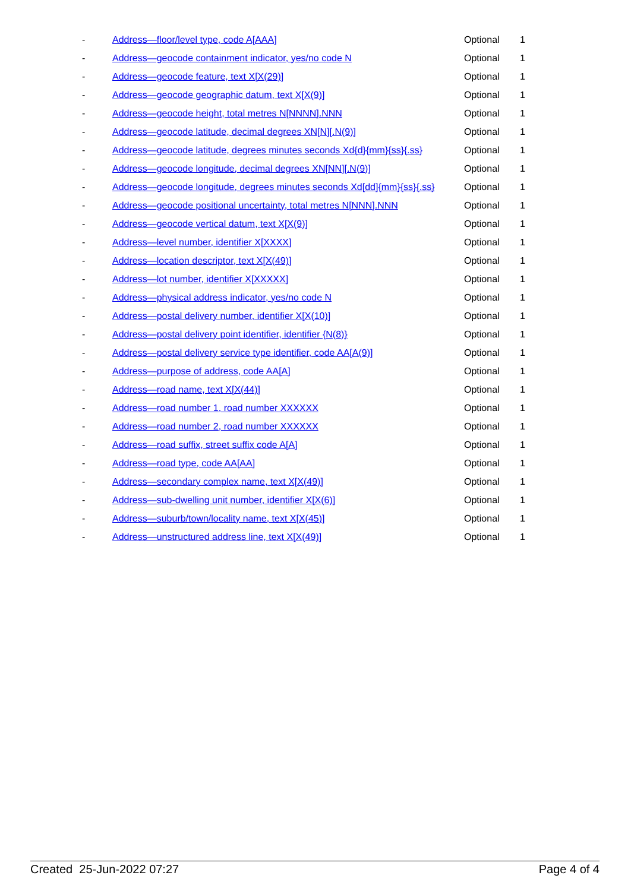| - | Address—floor/level type, code A[AAA] | Optional | 1 |
| - | Address—geocode containment indicator, yes/no code N | Optional | 1 |
| - | Address—geocode feature, text X[X(29)] | Optional | 1 |
| - | Address—geocode geographic datum, text X[X(9)] | Optional | 1 |
| - | Address—geocode height, total metres N[NNNN].NNN | Optional | 1 |
| - | Address—geocode latitude, decimal degrees XN[N][.N(9)] | Optional | 1 |
| - | Address—geocode latitude, degrees minutes seconds Xd{d}{mm}{ss}{.ss} | Optional | 1 |
| - | Address—geocode longitude, decimal degrees XN[NN][.N(9)] | Optional | 1 |
| - | Address—geocode longitude, degrees minutes seconds Xd[dd]{mm}{ss}{.ss} | Optional | 1 |
| - | Address—geocode positional uncertainty, total metres N[NNN].NNN | Optional | 1 |
| - | Address—geocode vertical datum, text X[X(9)] | Optional | 1 |
| - | Address—level number, identifier X[XXXX] | Optional | 1 |
| - | Address—location descriptor, text X[X(49)] | Optional | 1 |
| - | Address—lot number, identifier X[XXXXX] | Optional | 1 |
| - | Address—physical address indicator, yes/no code N | Optional | 1 |
| - | Address—postal delivery number, identifier X[X(10)] | Optional | 1 |
| - | Address—postal delivery point identifier, identifier {N(8)} | Optional | 1 |
| - | Address—postal delivery service type identifier, code AA[A(9)] | Optional | 1 |
| - | Address—purpose of address, code AA[A] | Optional | 1 |
| - | Address—road name, text X[X(44)] | Optional | 1 |
| - | Address—road number 1, road number XXXXXX | Optional | 1 |
| - | Address—road number 2, road number XXXXXX | Optional | 1 |
| - | Address—road suffix, street suffix code A[A] | Optional | 1 |
| - | Address—road type, code AA[AA] | Optional | 1 |
| - | Address—secondary complex name, text X[X(49)] | Optional | 1 |
| - | Address—sub-dwelling unit number, identifier X[X(6)] | Optional | 1 |
| - | Address—suburb/town/locality name, text X[X(45)] | Optional | 1 |
| - | Address—unstructured address line, text X[X(49)] | Optional | 1 |
Created 25-Jun-2022 07:27 Page 4 of 4